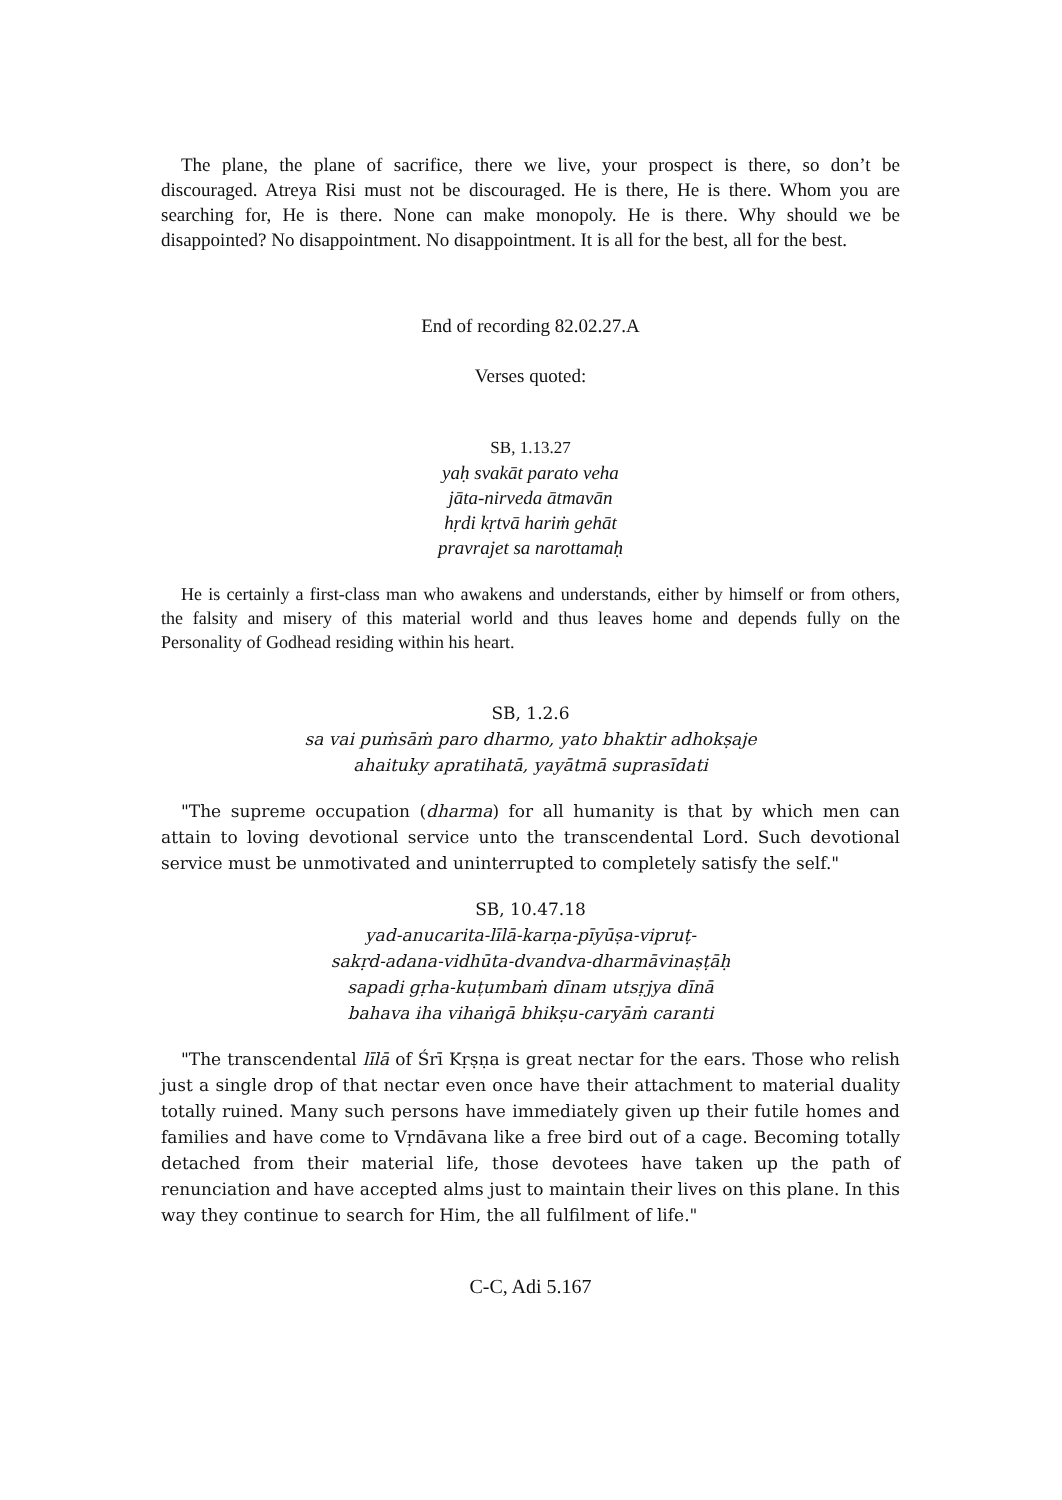The plane, the plane of sacrifice, there we live, your prospect is there, so don’t be discouraged. Atreya Risi must not be discouraged. He is there, He is there. Whom you are searching for, He is there. None can make monopoly. He is there. Why should we be disappointed? No disappointment. No disappointment. It is all for the best, all for the best.
End of recording 82.02.27.A
Verses quoted:
SB, 1.13.27
yaḥ svakāt parato veha
jāta-nirveda ātmavān
hṛdi kṛtvā hariṁ gehāt
pravrajet sa narottamaḥ
He is certainly a first-class man who awakens and understands, either by himself or from others, the falsity and misery of this material world and thus leaves home and depends fully on the Personality of Godhead residing within his heart.
SB, 1.2.6
sa vai puṁsāṁ paro dharmo, yato bhaktir adhokṣaje
ahaituky apratihatā, yayātmā suprasīdati
"The supreme occupation (dharma) for all humanity is that by which men can attain to loving devotional service unto the transcendental Lord. Such devotional service must be unmotivated and uninterrupted to completely satisfy the self."
SB, 10.47.18
yad-anucarita-līlā-karṇa-pīyūṣa-vipruṭ-
sakṛd-adana-vidhūta-dvandva-dharmāvinaṣṭāḥ
sapadi gṛha-kuṭumbaṁ dīnam utsṛjya dīnā
bahava iha vihaṅgā bhikṣu-caryāṁ caranti
"The transcendental līlā of Śrī Kṛṣṇa is great nectar for the ears. Those who relish just a single drop of that nectar even once have their attachment to material duality totally ruined. Many such persons have immediately given up their futile homes and families and have come to Vṛndāvana like a free bird out of a cage. Becoming totally detached from their material life, those devotees have taken up the path of renunciation and have accepted alms just to maintain their lives on this plane. In this way they continue to search for Him, the all fulfilment of life."
C-C, Adi 5.167